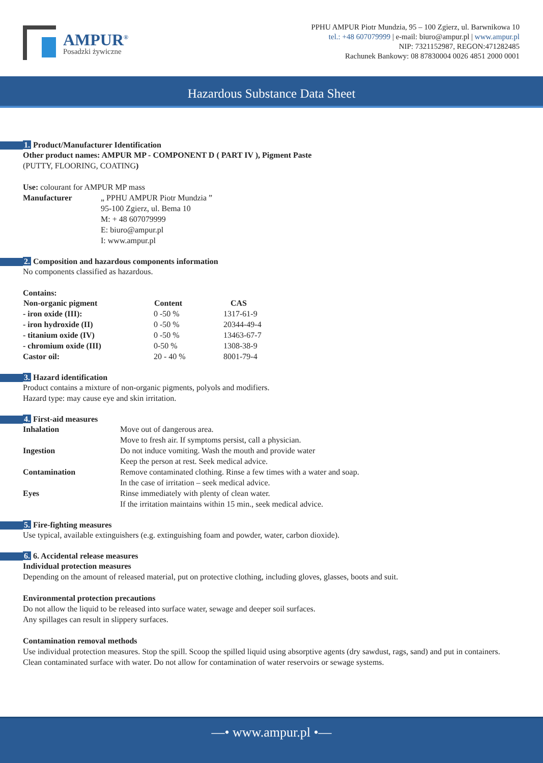AMPUR<sup>®</sup>
Posadzki żywiczne
PPHU AMPUR Piotr Mundzia, 95 – 100 Zgierz, ul. Barwnikowa 10
tel.: +48 607079999 | e-mail: biuro@ampur.pl | www.ampur.pl
NIP: 7321152987, REGON:471282485
Rachunek Bankowy: 08 87830004 0026 4851 2000 0001
Hazardous Substance Data Sheet
1. Product/Manufacturer Identification
Other product names: AMPUR MP - COMPONENT D ( PART IV ), Pigment Paste
(PUTTY, FLOORING, COATING)
Use: colourant for AMPUR MP mass
| Manufacturer | „ PPHU AMPUR Piotr Mundzia ” 95-100 Zgierz, ul. Bema 10 M: + 48 607079999 E: biuro@ampur.pl I: www.ampur.pl |
2. Composition and hazardous components information
No components classified as hazardous.
Contains:
| Non-organic pigment | Content | CAS |
| --- | --- | --- |
| - iron oxide (III): | 0 -50 % | 1317-61-9 |
| - iron hydroxide (II) | 0 -50 % | 20344-49-4 |
| - titanium oxide (IV) | 0 -50 % | 13463-67-7 |
| - chromium oxide (III) | 0-50 % | 1308-38-9 |
| Castor oil: | 20 - 40 % | 8001-79-4 |
3. Hazard identification
Product contains a mixture of non-organic pigments, polyols and modifiers.
Hazard type: may cause eye and skin irritation.
4. First-aid measures
| Inhalation | Move out of dangerous area. Move to fresh air. If symptoms persist, call a physician. |
| Ingestion | Do not induce vomiting. Wash the mouth and provide water Keep the person at rest. Seek medical advice. |
| Contamination | Remove contaminated clothing. Rinse a few times with a water and soap. In the case of irritation – seek medical advice. |
| Eyes | Rinse immediately with plenty of clean water. If the irritation maintains within 15 min., seek medical advice. |
5. Fire-fighting measures
Use typical, available extinguishers (e.g. extinguishing foam and powder, water, carbon dioxide).
6. 6. Accidental release measures
Individual protection measures
Depending on the amount of released material, put on protective clothing, including gloves, glasses, boots and suit.
Environmental protection precautions
Do not allow the liquid to be released into surface water, sewage and deeper soil surfaces.
Any spillages can result in slippery surfaces.
Contamination removal methods
Use individual protection measures. Stop the spill. Scoop the spilled liquid using absorptive agents (dry sawdust, rags, sand) and put in containers.
Clean contaminated surface with water. Do not allow for contamination of water reservoirs or sewage systems.
—• www.ampur.pl •—